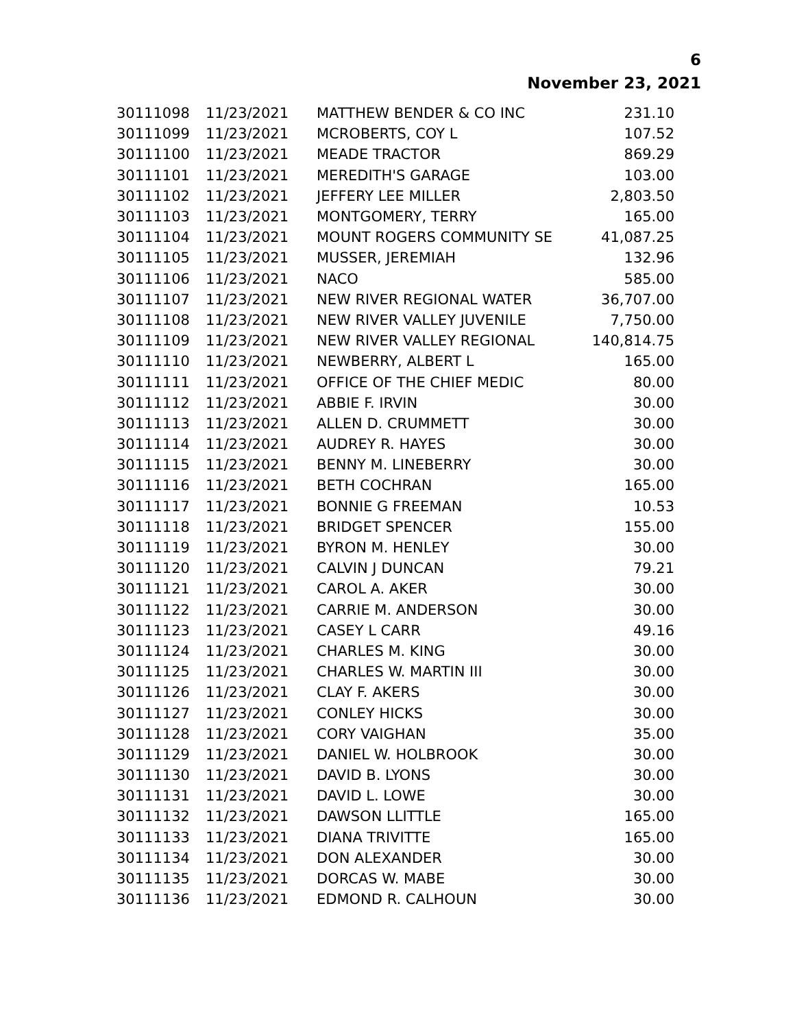6
November 23, 2021
| 30111098 | 11/23/2021 | MATTHEW BENDER & CO INC | 231.10 |
| 30111099 | 11/23/2021 | MCROBERTS, COY L | 107.52 |
| 30111100 | 11/23/2021 | MEADE TRACTOR | 869.29 |
| 30111101 | 11/23/2021 | MEREDITH'S GARAGE | 103.00 |
| 30111102 | 11/23/2021 | JEFFERY LEE MILLER | 2,803.50 |
| 30111103 | 11/23/2021 | MONTGOMERY, TERRY | 165.00 |
| 30111104 | 11/23/2021 | MOUNT ROGERS COMMUNITY SE | 41,087.25 |
| 30111105 | 11/23/2021 | MUSSER, JEREMIAH | 132.96 |
| 30111106 | 11/23/2021 | NACO | 585.00 |
| 30111107 | 11/23/2021 | NEW RIVER REGIONAL WATER | 36,707.00 |
| 30111108 | 11/23/2021 | NEW RIVER VALLEY JUVENILE | 7,750.00 |
| 30111109 | 11/23/2021 | NEW RIVER VALLEY REGIONAL | 140,814.75 |
| 30111110 | 11/23/2021 | NEWBERRY, ALBERT L | 165.00 |
| 30111111 | 11/23/2021 | OFFICE OF THE CHIEF MEDIC | 80.00 |
| 30111112 | 11/23/2021 | ABBIE F. IRVIN | 30.00 |
| 30111113 | 11/23/2021 | ALLEN D. CRUMMETT | 30.00 |
| 30111114 | 11/23/2021 | AUDREY R. HAYES | 30.00 |
| 30111115 | 11/23/2021 | BENNY M. LINEBERRY | 30.00 |
| 30111116 | 11/23/2021 | BETH COCHRAN | 165.00 |
| 30111117 | 11/23/2021 | BONNIE G FREEMAN | 10.53 |
| 30111118 | 11/23/2021 | BRIDGET SPENCER | 155.00 |
| 30111119 | 11/23/2021 | BYRON M. HENLEY | 30.00 |
| 30111120 | 11/23/2021 | CALVIN J DUNCAN | 79.21 |
| 30111121 | 11/23/2021 | CAROL A. AKER | 30.00 |
| 30111122 | 11/23/2021 | CARRIE M. ANDERSON | 30.00 |
| 30111123 | 11/23/2021 | CASEY L CARR | 49.16 |
| 30111124 | 11/23/2021 | CHARLES M. KING | 30.00 |
| 30111125 | 11/23/2021 | CHARLES W. MARTIN III | 30.00 |
| 30111126 | 11/23/2021 | CLAY F. AKERS | 30.00 |
| 30111127 | 11/23/2021 | CONLEY HICKS | 30.00 |
| 30111128 | 11/23/2021 | CORY VAIGHAN | 35.00 |
| 30111129 | 11/23/2021 | DANIEL W. HOLBROOK | 30.00 |
| 30111130 | 11/23/2021 | DAVID B. LYONS | 30.00 |
| 30111131 | 11/23/2021 | DAVID L. LOWE | 30.00 |
| 30111132 | 11/23/2021 | DAWSON LLITTLE | 165.00 |
| 30111133 | 11/23/2021 | DIANA TRIVITTE | 165.00 |
| 30111134 | 11/23/2021 | DON ALEXANDER | 30.00 |
| 30111135 | 11/23/2021 | DORCAS W. MABE | 30.00 |
| 30111136 | 11/23/2021 | EDMOND R. CALHOUN | 30.00 |